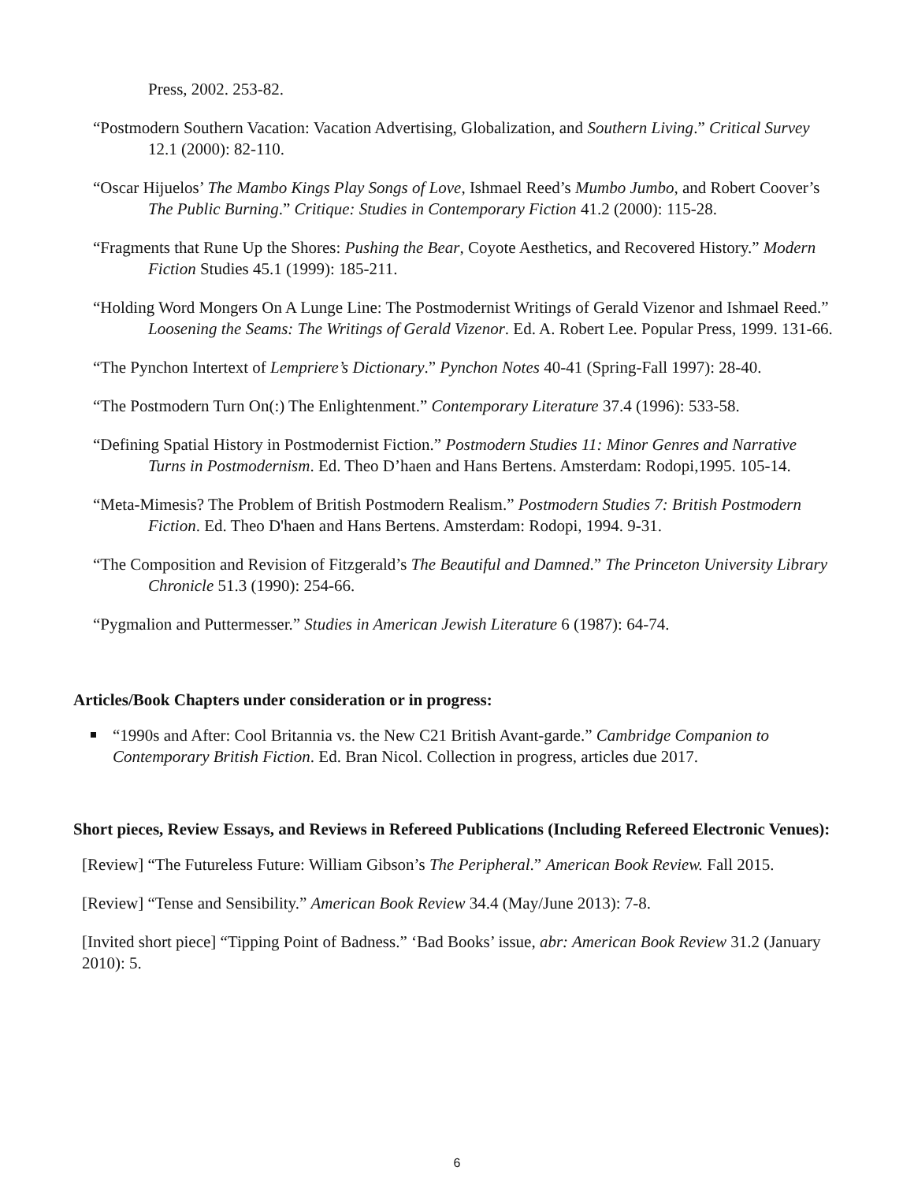Press, 2002. 253-82.
“Postmodern Southern Vacation: Vacation Advertising, Globalization, and Southern Living.” Critical Survey 12.1 (2000): 82-110.
“Oscar Hijuelos’ The Mambo Kings Play Songs of Love, Ishmael Reed’s Mumbo Jumbo, and Robert Coover’s The Public Burning.” Critique: Studies in Contemporary Fiction 41.2 (2000): 115-28.
“Fragments that Rune Up the Shores: Pushing the Bear, Coyote Aesthetics, and Recovered History.” Modern Fiction Studies 45.1 (1999): 185-211.
“Holding Word Mongers On A Lunge Line: The Postmodernist Writings of Gerald Vizenor and Ishmael Reed.” Loosening the Seams: The Writings of Gerald Vizenor. Ed. A. Robert Lee. Popular Press, 1999. 131-66.
“The Pynchon Intertext of Lempriere’s Dictionary.” Pynchon Notes 40-41 (Spring-Fall 1997): 28-40.
“The Postmodern Turn On(:) The Enlightenment.” Contemporary Literature 37.4 (1996): 533-58.
“Defining Spatial History in Postmodernist Fiction.” Postmodern Studies 11: Minor Genres and Narrative Turns in Postmodernism. Ed. Theo D’haen and Hans Bertens. Amsterdam: Rodopi,1995. 105-14.
“Meta-Mimesis? The Problem of British Postmodern Realism.” Postmodern Studies 7: British Postmodern Fiction. Ed. Theo D'haen and Hans Bertens. Amsterdam: Rodopi, 1994. 9-31.
“The Composition and Revision of Fitzgerald’s The Beautiful and Damned.” The Princeton University Library Chronicle 51.3 (1990): 254-66.
“Pygmalion and Puttermesser.” Studies in American Jewish Literature 6 (1987): 64-74.
Articles/Book Chapters under consideration or in progress:
“1990s and After: Cool Britannia vs. the New C21 British Avant-garde.” Cambridge Companion to Contemporary British Fiction. Ed. Bran Nicol. Collection in progress, articles due 2017.
Short pieces, Review Essays, and Reviews in Refereed Publications (Including Refereed Electronic Venues):
[Review] “The Futureless Future: William Gibson’s The Peripheral.” American Book Review. Fall 2015.
[Review] “Tense and Sensibility.” American Book Review 34.4 (May/June 2013): 7-8.
[Invited short piece] “Tipping Point of Badness.” ‘Bad Books’ issue, abr: American Book Review 31.2 (January 2010): 5.
6